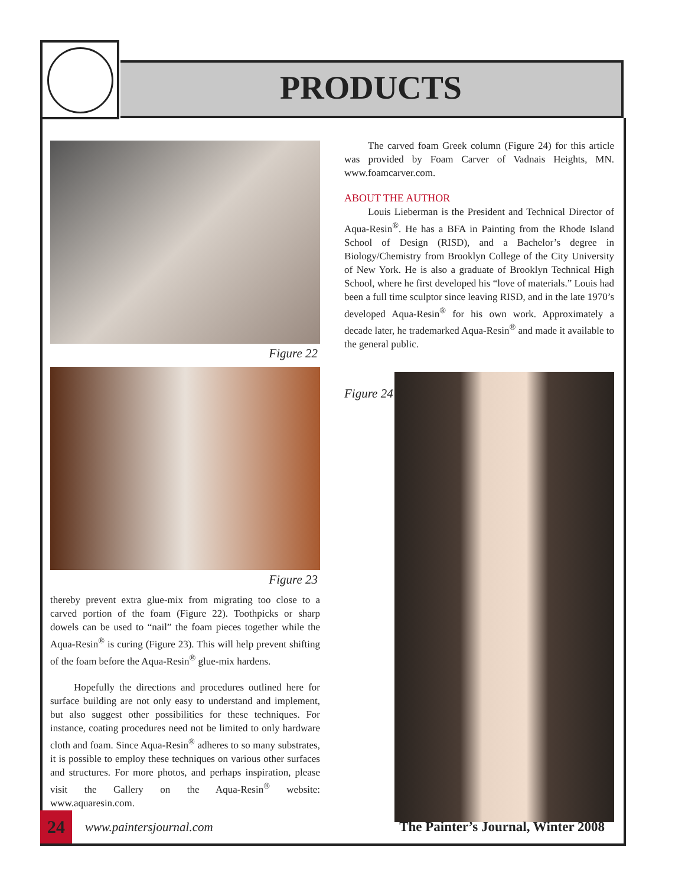PRODUCTS
Figure 22
Figure 23
thereby prevent extra glue-mix from migrating too close to a carved portion of the foam (Figure 22). Toothpicks or sharp dowels can be used to “nail” the foam pieces together while the Aqua-Resin<sup>®</sup> is curing (Figure 23). This will help prevent shifting of the foam before the Aqua-Resin<sup>®</sup> glue-mix hardens.
Hopefully the directions and procedures outlined here for surface building are not only easy to understand and implement, but also suggest other possibilities for these techniques. For instance, coating procedures need not be limited to only hardware cloth and foam. Since Aqua-Resin<sup>®</sup> adheres to so many substrates, it is possible to employ these techniques on various other surfaces and structures. For more photos, and perhaps inspiration, please visit the Gallery on the Aqua-Resin<sup>®</sup> website: www.aquaresin.com.
The carved foam Greek column (Figure 24) for this article was provided by Foam Carver of Vadnais Heights, MN. www.foamcarver.com.
ABOUT THE AUTHOR
Louis Lieberman is the President and Technical Director of Aqua-Resin<sup>®</sup>. He has a BFA in Painting from the Rhode Island School of Design (RISD), and a Bachelor’s degree in Biology/Chemistry from Brooklyn College of the City University of New York. He is also a graduate of Brooklyn Technical High School, where he first developed his “love of materials.” Louis had been a full time sculptor since leaving RISD, and in the late 1970’s developed Aqua-Resin<sup>®</sup> for his own work. Approximately a decade later, he trademarked Aqua-Resin<sup>®</sup> and made it available to the general public.
Figure 24
24
www.paintersjournal.com
The Painter’s Journal, Winter 2008